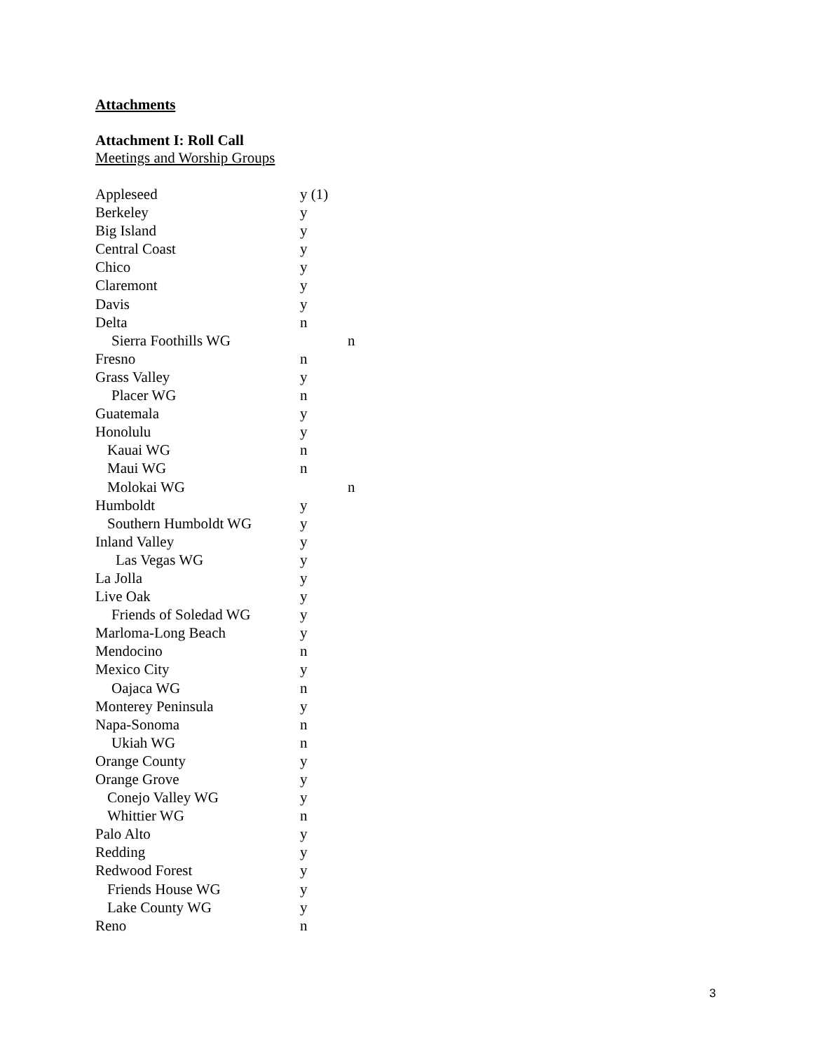Attachments
Attachment I: Roll Call
Meetings and Worship Groups
| Appleseed | y (1) | |
| Berkeley | y | |
| Big Island | y | |
| Central Coast | y | |
| Chico | y | |
| Claremont | y | |
| Davis | y | |
| Delta | n | |
| Sierra Foothills WG | | n |
| Fresno | n | |
| Grass Valley | y | |
| Placer WG | n | |
| Guatemala | y | |
| Honolulu | y | |
| Kauai WG | n | |
| Maui WG | n | |
| Molokai WG | | n |
| Humboldt | y | |
| Southern Humboldt WG | y | |
| Inland Valley | y | |
| Las Vegas WG | y | |
| La Jolla | y | |
| Live Oak | y | |
| Friends of Soledad WG | y | |
| Marloma-Long Beach | y | |
| Mendocino | n | |
| Mexico City | y | |
| Oajaca WG | n | |
| Monterey Peninsula | y | |
| Napa-Sonoma | n | |
| Ukiah WG | n | |
| Orange County | y | |
| Orange Grove | y | |
| Conejo Valley WG | y | |
| Whittier WG | n | |
| Palo Alto | y | |
| Redding | y | |
| Redwood Forest | y | |
| Friends House WG | y | |
| Lake County WG | y | |
| Reno | n | |
3